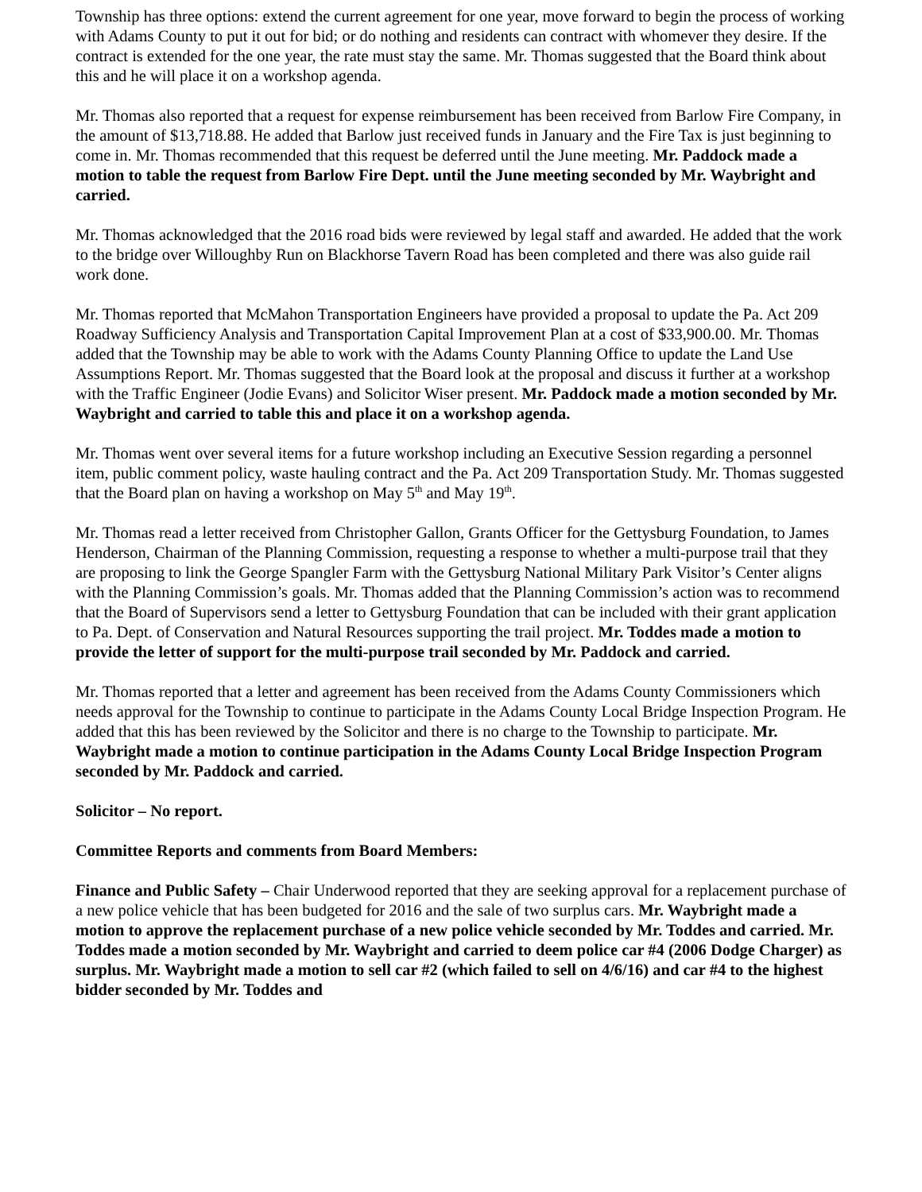Township has three options: extend the current agreement for one year, move forward to begin the process of working with Adams County to put it out for bid; or do nothing and residents can contract with whomever they desire. If the contract is extended for the one year, the rate must stay the same. Mr. Thomas suggested that the Board think about this and he will place it on a workshop agenda.
Mr. Thomas also reported that a request for expense reimbursement has been received from Barlow Fire Company, in the amount of $13,718.88. He added that Barlow just received funds in January and the Fire Tax is just beginning to come in. Mr. Thomas recommended that this request be deferred until the June meeting. Mr. Paddock made a motion to table the request from Barlow Fire Dept. until the June meeting seconded by Mr. Waybright and carried.
Mr. Thomas acknowledged that the 2016 road bids were reviewed by legal staff and awarded. He added that the work to the bridge over Willoughby Run on Blackhorse Tavern Road has been completed and there was also guide rail work done.
Mr. Thomas reported that McMahon Transportation Engineers have provided a proposal to update the Pa. Act 209 Roadway Sufficiency Analysis and Transportation Capital Improvement Plan at a cost of $33,900.00. Mr. Thomas added that the Township may be able to work with the Adams County Planning Office to update the Land Use Assumptions Report. Mr. Thomas suggested that the Board look at the proposal and discuss it further at a workshop with the Traffic Engineer (Jodie Evans) and Solicitor Wiser present. Mr. Paddock made a motion seconded by Mr. Waybright and carried to table this and place it on a workshop agenda.
Mr. Thomas went over several items for a future workshop including an Executive Session regarding a personnel item, public comment policy, waste hauling contract and the Pa. Act 209 Transportation Study. Mr. Thomas suggested that the Board plan on having a workshop on May 5<sup>th</sup> and May 19<sup>th</sup>.
Mr. Thomas read a letter received from Christopher Gallon, Grants Officer for the Gettysburg Foundation, to James Henderson, Chairman of the Planning Commission, requesting a response to whether a multi-purpose trail that they are proposing to link the George Spangler Farm with the Gettysburg National Military Park Visitor’s Center aligns with the Planning Commission’s goals. Mr. Thomas added that the Planning Commission’s action was to recommend that the Board of Supervisors send a letter to Gettysburg Foundation that can be included with their grant application to Pa. Dept. of Conservation and Natural Resources supporting the trail project. Mr. Toddes made a motion to provide the letter of support for the multi-purpose trail seconded by Mr. Paddock and carried.
Mr. Thomas reported that a letter and agreement has been received from the Adams County Commissioners which needs approval for the Township to continue to participate in the Adams County Local Bridge Inspection Program. He added that this has been reviewed by the Solicitor and there is no charge to the Township to participate. Mr. Waybright made a motion to continue participation in the Adams County Local Bridge Inspection Program seconded by Mr. Paddock and carried.
Solicitor – No report.
Committee Reports and comments from Board Members:
Finance and Public Safety – Chair Underwood reported that they are seeking approval for a replacement purchase of a new police vehicle that has been budgeted for 2016 and the sale of two surplus cars. Mr. Waybright made a motion to approve the replacement purchase of a new police vehicle seconded by Mr. Toddes and carried. Mr. Toddes made a motion seconded by Mr. Waybright and carried to deem police car #4 (2006 Dodge Charger) as surplus. Mr. Waybright made a motion to sell car #2 (which failed to sell on 4/6/16) and car #4 to the highest bidder seconded by Mr. Toddes and